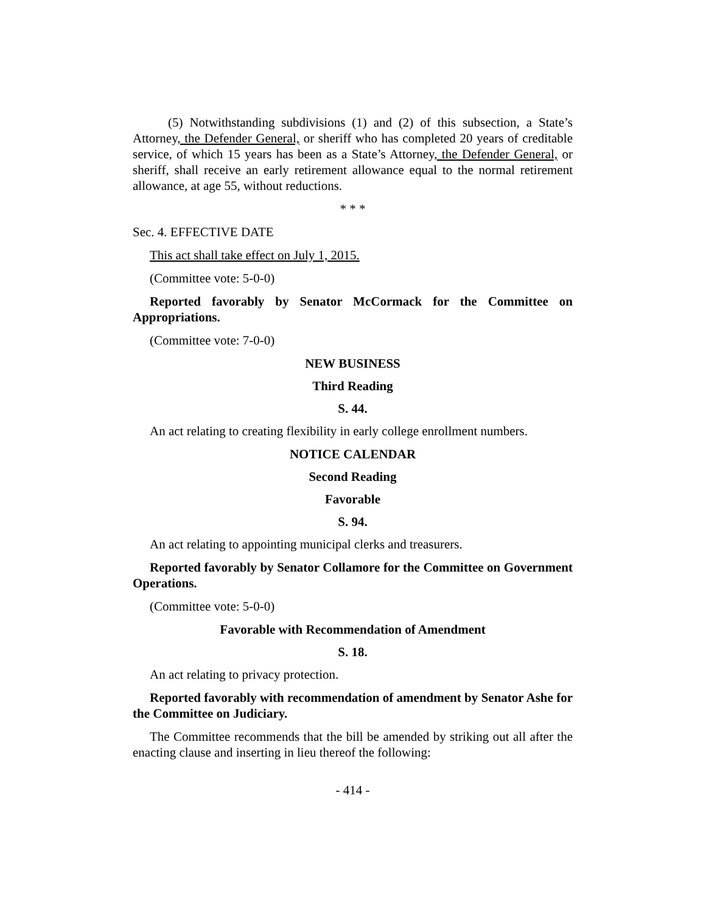(5) Notwithstanding subdivisions (1) and (2) of this subsection, a State’s Attorney, the Defender General, or sheriff who has completed 20 years of creditable service, of which 15 years has been as a State’s Attorney, the Defender General, or sheriff, shall receive an early retirement allowance equal to the normal retirement allowance, at age 55, without reductions.
* * *
Sec. 4. EFFECTIVE DATE
This act shall take effect on July 1, 2015.
(Committee vote: 5-0-0)
Reported favorably by Senator McCormack for the Committee on Appropriations.
(Committee vote: 7-0-0)
NEW BUSINESS
Third Reading
S. 44.
An act relating to creating flexibility in early college enrollment numbers.
NOTICE CALENDAR
Second Reading
Favorable
S. 94.
An act relating to appointing municipal clerks and treasurers.
Reported favorably by Senator Collamore for the Committee on Government Operations.
(Committee vote: 5-0-0)
Favorable with Recommendation of Amendment
S. 18.
An act relating to privacy protection.
Reported favorably with recommendation of amendment by Senator Ashe for the Committee on Judiciary.
The Committee recommends that the bill be amended by striking out all after the enacting clause and inserting in lieu thereof the following:
- 414 -